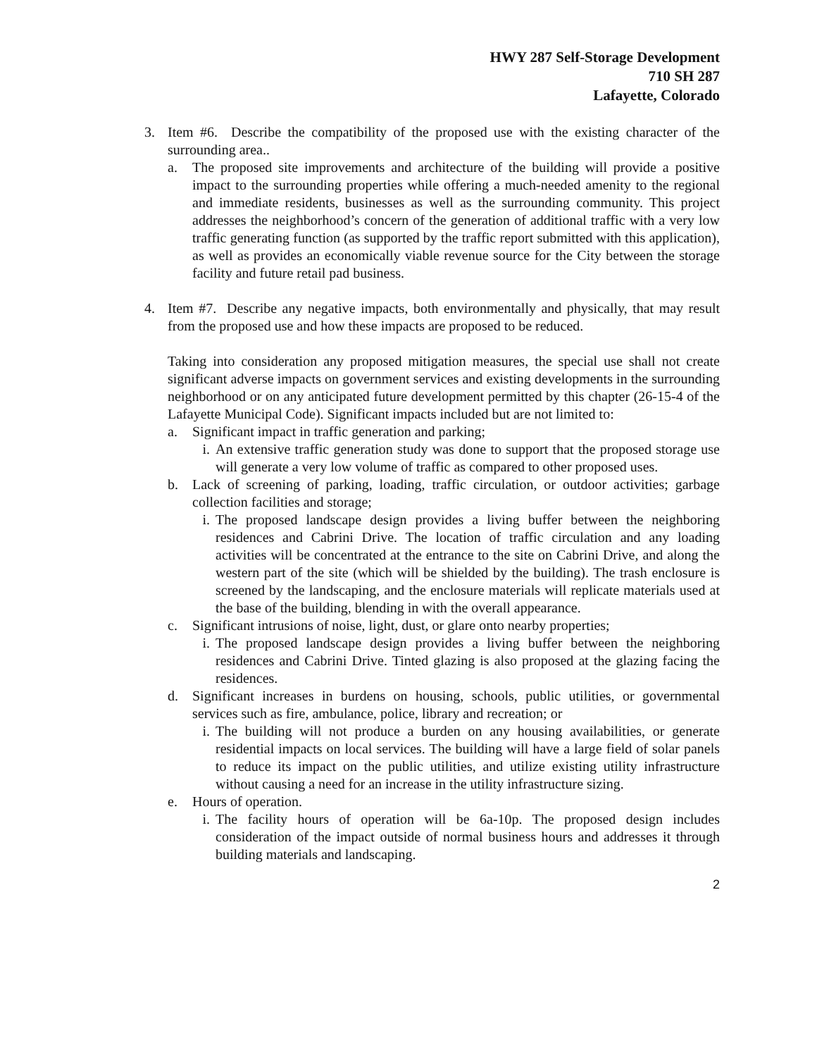HWY 287 Self-Storage Development
710 SH 287
Lafayette, Colorado
3. Item #6. Describe the compatibility of the proposed use with the existing character of the surrounding area..
a. The proposed site improvements and architecture of the building will provide a positive impact to the surrounding properties while offering a much-needed amenity to the regional and immediate residents, businesses as well as the surrounding community. This project addresses the neighborhood’s concern of the generation of additional traffic with a very low traffic generating function (as supported by the traffic report submitted with this application), as well as provides an economically viable revenue source for the City between the storage facility and future retail pad business.
4. Item #7. Describe any negative impacts, both environmentally and physically, that may result from the proposed use and how these impacts are proposed to be reduced.
Taking into consideration any proposed mitigation measures, the special use shall not create significant adverse impacts on government services and existing developments in the surrounding neighborhood or on any anticipated future development permitted by this chapter (26-15-4 of the Lafayette Municipal Code). Significant impacts included but are not limited to:
a. Significant impact in traffic generation and parking;
i. An extensive traffic generation study was done to support that the proposed storage use will generate a very low volume of traffic as compared to other proposed uses.
b. Lack of screening of parking, loading, traffic circulation, or outdoor activities; garbage collection facilities and storage;
i. The proposed landscape design provides a living buffer between the neighboring residences and Cabrini Drive. The location of traffic circulation and any loading activities will be concentrated at the entrance to the site on Cabrini Drive, and along the western part of the site (which will be shielded by the building). The trash enclosure is screened by the landscaping, and the enclosure materials will replicate materials used at the base of the building, blending in with the overall appearance.
c. Significant intrusions of noise, light, dust, or glare onto nearby properties;
i. The proposed landscape design provides a living buffer between the neighboring residences and Cabrini Drive. Tinted glazing is also proposed at the glazing facing the residences.
d. Significant increases in burdens on housing, schools, public utilities, or governmental services such as fire, ambulance, police, library and recreation; or
i. The building will not produce a burden on any housing availabilities, or generate residential impacts on local services. The building will have a large field of solar panels to reduce its impact on the public utilities, and utilize existing utility infrastructure without causing a need for an increase in the utility infrastructure sizing.
e. Hours of operation.
i. The facility hours of operation will be 6a-10p. The proposed design includes consideration of the impact outside of normal business hours and addresses it through building materials and landscaping.
2